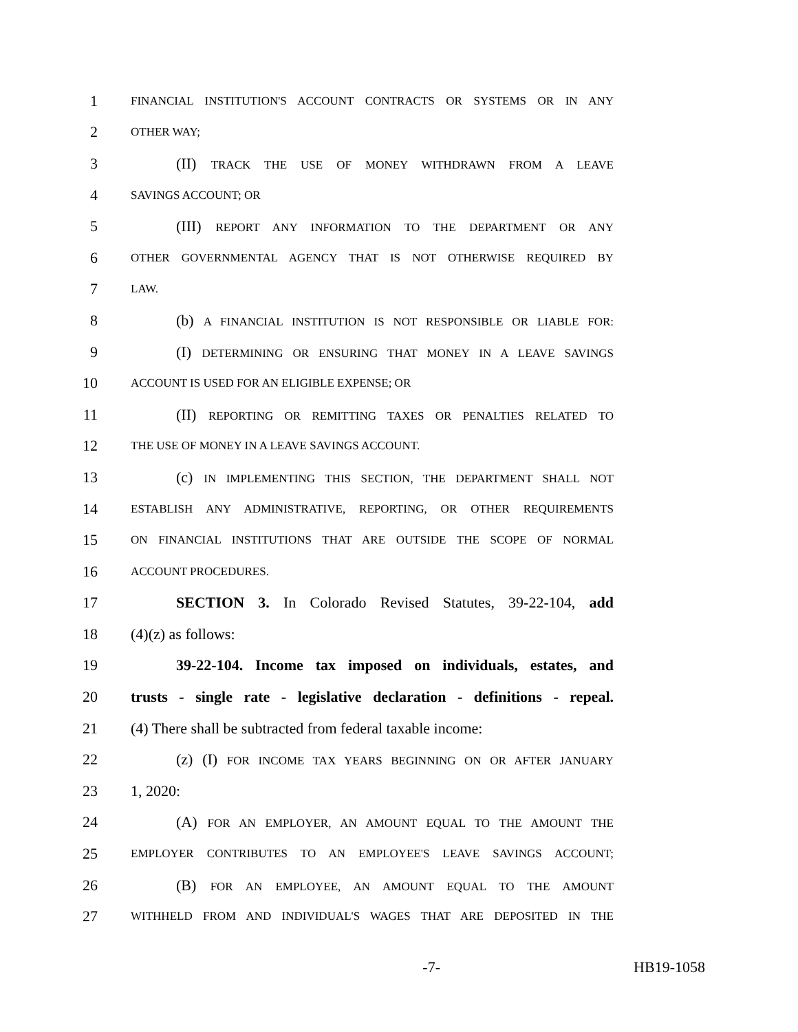1 FINANCIAL INSTITUTION'S ACCOUNT CONTRACTS OR SYSTEMS OR IN ANY
2 OTHER WAY;
3 (II) TRACK THE USE OF MONEY WITHDRAWN FROM A LEAVE
4 SAVINGS ACCOUNT; OR
5 (III) REPORT ANY INFORMATION TO THE DEPARTMENT OR ANY
6 OTHER GOVERNMENTAL AGENCY THAT IS NOT OTHERWISE REQUIRED BY
7 LAW.
8 (b) A FINANCIAL INSTITUTION IS NOT RESPONSIBLE OR LIABLE FOR:
9 (I) DETERMINING OR ENSURING THAT MONEY IN A LEAVE SAVINGS
10 ACCOUNT IS USED FOR AN ELIGIBLE EXPENSE; OR
11 (II) REPORTING OR REMITTING TAXES OR PENALTIES RELATED TO
12 THE USE OF MONEY IN A LEAVE SAVINGS ACCOUNT.
13 (c) IN IMPLEMENTING THIS SECTION, THE DEPARTMENT SHALL NOT
14 ESTABLISH ANY ADMINISTRATIVE, REPORTING, OR OTHER REQUIREMENTS
15 ON FINANCIAL INSTITUTIONS THAT ARE OUTSIDE THE SCOPE OF NORMAL
16 ACCOUNT PROCEDURES.
17 SECTION 3. In Colorado Revised Statutes, 39-22-104, add
18 (4)(z) as follows:
19 39-22-104. Income tax imposed on individuals, estates, and
20 trusts - single rate - legislative declaration - definitions - repeal.
21 (4) There shall be subtracted from federal taxable income:
22 (z) (I) FOR INCOME TAX YEARS BEGINNING ON OR AFTER JANUARY
23 1, 2020:
24 (A) FOR AN EMPLOYER, AN AMOUNT EQUAL TO THE AMOUNT THE
25 EMPLOYER CONTRIBUTES TO AN EMPLOYEE'S LEAVE SAVINGS ACCOUNT;
26 (B) FOR AN EMPLOYEE, AN AMOUNT EQUAL TO THE AMOUNT
27 WITHHELD FROM AND INDIVIDUAL'S WAGES THAT ARE DEPOSITED IN THE
-7- HB19-1058